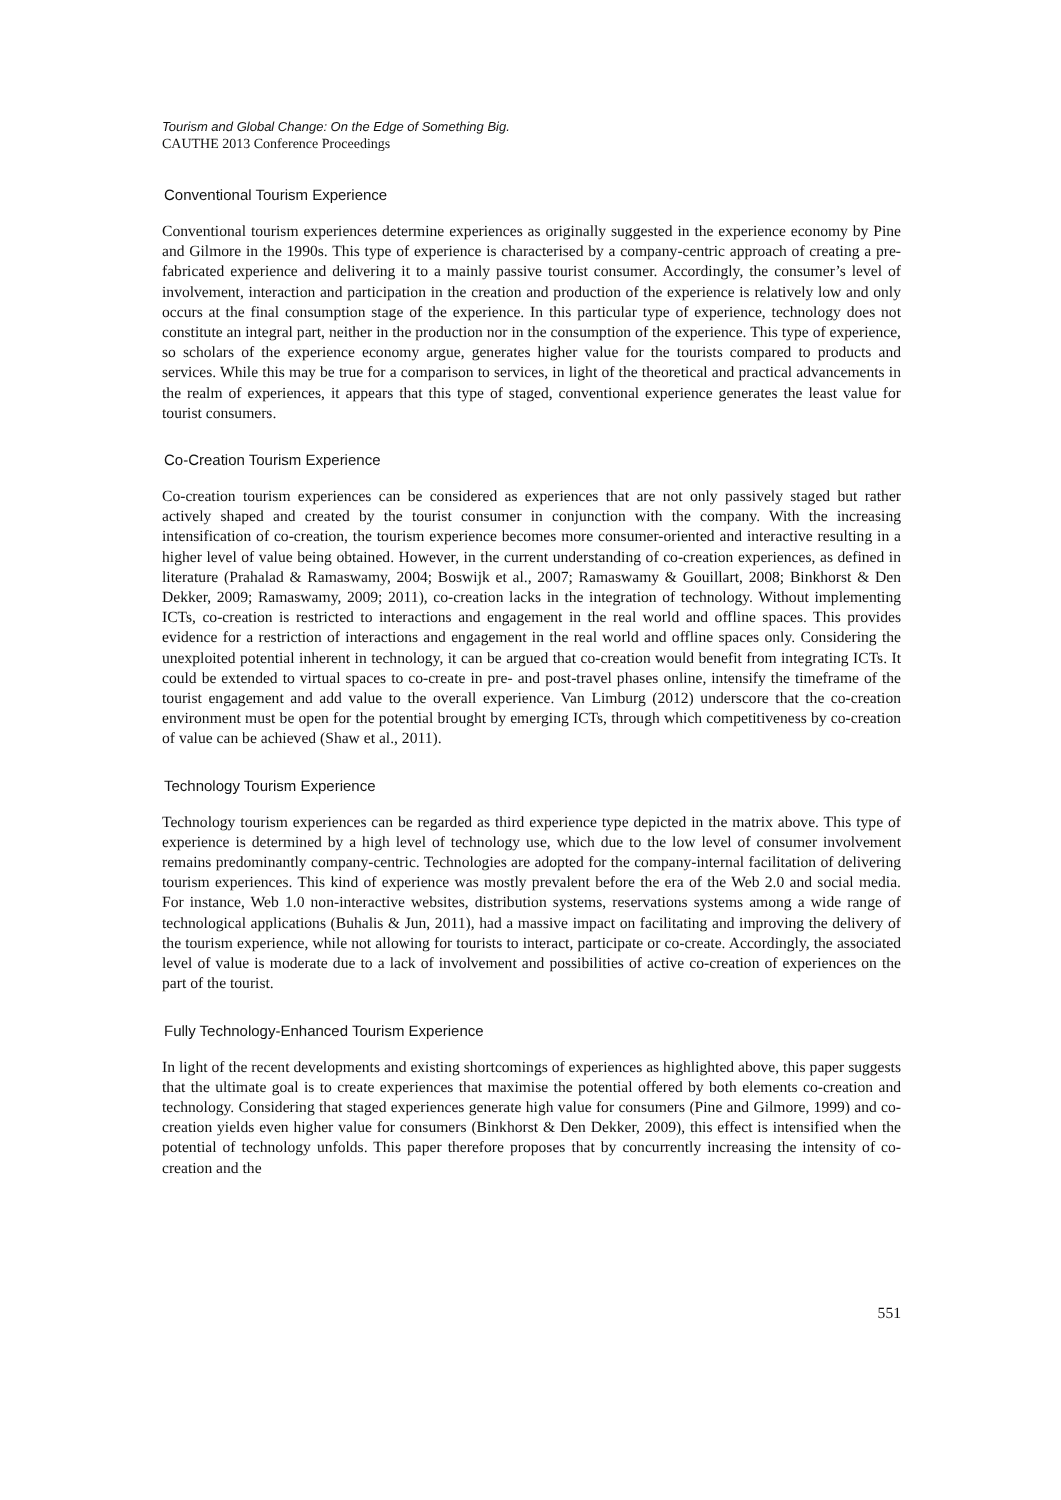Tourism and Global Change: On the Edge of Something Big.
CAUTHE 2013 Conference Proceedings
Conventional Tourism Experience
Conventional tourism experiences determine experiences as originally suggested in the experience economy by Pine and Gilmore in the 1990s. This type of experience is characterised by a company-centric approach of creating a pre-fabricated experience and delivering it to a mainly passive tourist consumer. Accordingly, the consumer’s level of involvement, interaction and participation in the creation and production of the experience is relatively low and only occurs at the final consumption stage of the experience. In this particular type of experience, technology does not constitute an integral part, neither in the production nor in the consumption of the experience. This type of experience, so scholars of the experience economy argue, generates higher value for the tourists compared to products and services. While this may be true for a comparison to services, in light of the theoretical and practical advancements in the realm of experiences, it appears that this type of staged, conventional experience generates the least value for tourist consumers.
Co-Creation Tourism Experience
Co-creation tourism experiences can be considered as experiences that are not only passively staged but rather actively shaped and created by the tourist consumer in conjunction with the company. With the increasing intensification of co-creation, the tourism experience becomes more consumer-oriented and interactive resulting in a higher level of value being obtained. However, in the current understanding of co-creation experiences, as defined in literature (Prahalad & Ramaswamy, 2004; Boswijk et al., 2007; Ramaswamy & Gouillart, 2008; Binkhorst & Den Dekker, 2009; Ramaswamy, 2009; 2011), co-creation lacks in the integration of technology. Without implementing ICTs, co-creation is restricted to interactions and engagement in the real world and offline spaces. This provides evidence for a restriction of interactions and engagement in the real world and offline spaces only. Considering the unexploited potential inherent in technology, it can be argued that co-creation would benefit from integrating ICTs. It could be extended to virtual spaces to co-create in pre- and post-travel phases online, intensify the timeframe of the tourist engagement and add value to the overall experience. Van Limburg (2012) underscore that the co-creation environment must be open for the potential brought by emerging ICTs, through which competitiveness by co-creation of value can be achieved (Shaw et al., 2011).
Technology Tourism Experience
Technology tourism experiences can be regarded as third experience type depicted in the matrix above. This type of experience is determined by a high level of technology use, which due to the low level of consumer involvement remains predominantly company-centric. Technologies are adopted for the company-internal facilitation of delivering tourism experiences. This kind of experience was mostly prevalent before the era of the Web 2.0 and social media. For instance, Web 1.0 non-interactive websites, distribution systems, reservations systems among a wide range of technological applications (Buhalis & Jun, 2011), had a massive impact on facilitating and improving the delivery of the tourism experience, while not allowing for tourists to interact, participate or co-create. Accordingly, the associated level of value is moderate due to a lack of involvement and possibilities of active co-creation of experiences on the part of the tourist.
Fully Technology-Enhanced Tourism Experience
In light of the recent developments and existing shortcomings of experiences as highlighted above, this paper suggests that the ultimate goal is to create experiences that maximise the potential offered by both elements co-creation and technology. Considering that staged experiences generate high value for consumers (Pine and Gilmore, 1999) and co-creation yields even higher value for consumers (Binkhorst & Den Dekker, 2009), this effect is intensified when the potential of technology unfolds. This paper therefore proposes that by concurrently increasing the intensity of co-creation and the
551